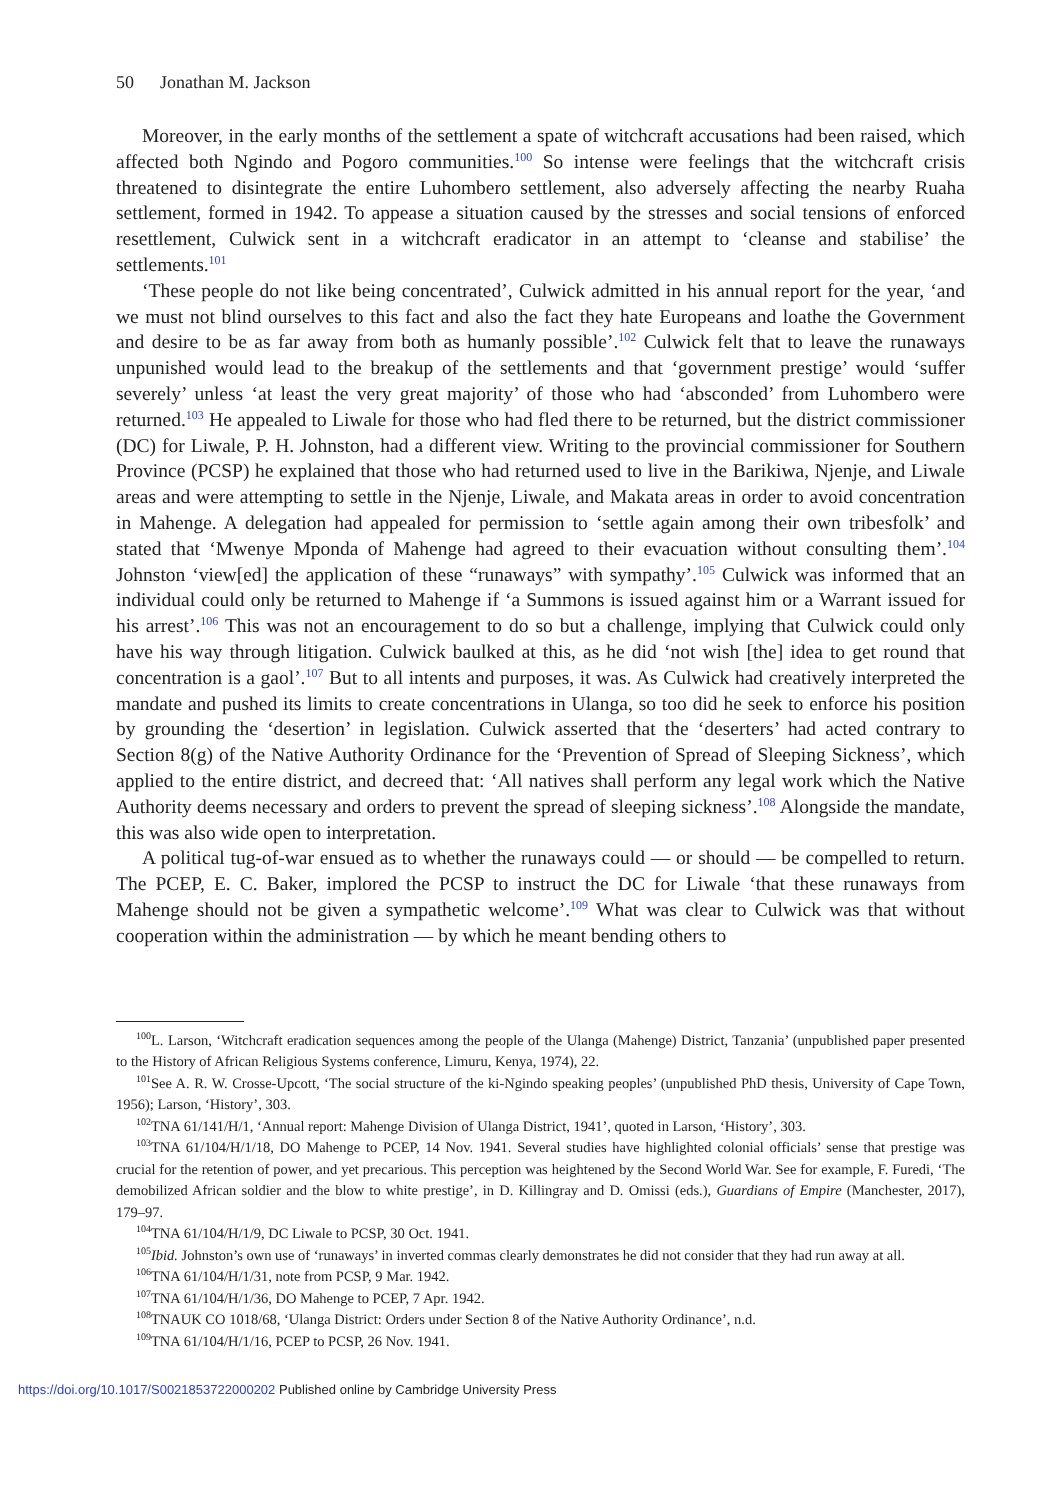50 Jonathan M. Jackson
Moreover, in the early months of the settlement a spate of witchcraft accusations had been raised, which affected both Ngindo and Pogoro communities.<sup>100</sup> So intense were feelings that the witchcraft crisis threatened to disintegrate the entire Luhombero settlement, also adversely affecting the nearby Ruaha settlement, formed in 1942. To appease a situation caused by the stresses and social tensions of enforced resettlement, Culwick sent in a witchcraft eradicator in an attempt to ‘cleanse and stabilise’ the settlements.<sup>101</sup>
‘These people do not like being concentrated’, Culwick admitted in his annual report for the year, ‘and we must not blind ourselves to this fact and also the fact they hate Europeans and loathe the Government and desire to be as far away from both as humanly possible’.<sup>102</sup> Culwick felt that to leave the runaways unpunished would lead to the breakup of the settlements and that ‘government prestige’ would ‘suffer severely’ unless ‘at least the very great majority’ of those who had ‘absconded’ from Luhombero were returned.<sup>103</sup> He appealed to Liwale for those who had fled there to be returned, but the district commissioner (DC) for Liwale, P. H. Johnston, had a different view. Writing to the provincial commissioner for Southern Province (PCSP) he explained that those who had returned used to live in the Barikiwa, Njenje, and Liwale areas and were attempting to settle in the Njenje, Liwale, and Makata areas in order to avoid concentration in Mahenge. A delegation had appealed for permission to ‘settle again among their own tribesfolk’ and stated that ‘Mwenye Mponda of Mahenge had agreed to their evacuation without consulting them’.<sup>104</sup> Johnston ‘view[ed] the application of these “runaways” with sympathy’.<sup>105</sup> Culwick was informed that an individual could only be returned to Mahenge if ‘a Summons is issued against him or a Warrant issued for his arrest’.<sup>106</sup> This was not an encouragement to do so but a challenge, implying that Culwick could only have his way through litigation. Culwick baulked at this, as he did ‘not wish [the] idea to get round that concentration is a gaol’.<sup>107</sup> But to all intents and purposes, it was. As Culwick had creatively interpreted the mandate and pushed its limits to create concentrations in Ulanga, so too did he seek to enforce his position by grounding the ‘desertion’ in legislation. Culwick asserted that the ‘deserters’ had acted contrary to Section 8(g) of the Native Authority Ordinance for the ‘Prevention of Spread of Sleeping Sickness’, which applied to the entire district, and decreed that: ‘All natives shall perform any legal work which the Native Authority deems necessary and orders to prevent the spread of sleeping sickness’.<sup>108</sup> Alongside the mandate, this was also wide open to interpretation.
A political tug-of-war ensued as to whether the runaways could — or should — be compelled to return. The PCEP, E. C. Baker, implored the PCSP to instruct the DC for Liwale ‘that these runaways from Mahenge should not be given a sympathetic welcome’.<sup>109</sup> What was clear to Culwick was that without cooperation within the administration — by which he meant bending others to
<sup>100</sup> L. Larson, ‘Witchcraft eradication sequences among the people of the Ulanga (Mahenge) District, Tanzania’ (unpublished paper presented to the History of African Religious Systems conference, Limuru, Kenya, 1974), 22.
<sup>101</sup> See A. R. W. Crosse-Upcott, ‘The social structure of the ki-Ngindo speaking peoples’ (unpublished PhD thesis, University of Cape Town, 1956); Larson, ‘History’, 303.
<sup>102</sup> TNA 61/141/H/1, ‘Annual report: Mahenge Division of Ulanga District, 1941’, quoted in Larson, ‘History’, 303.
<sup>103</sup> TNA 61/104/H/1/18, DO Mahenge to PCEP, 14 Nov. 1941. Several studies have highlighted colonial officials’ sense that prestige was crucial for the retention of power, and yet precarious. This perception was heightened by the Second World War. See for example, F. Furedi, ‘The demobilized African soldier and the blow to white prestige’, in D. Killingray and D. Omissi (eds.), Guardians of Empire (Manchester, 2017), 179–97.
<sup>104</sup> TNA 61/104/H/1/9, DC Liwale to PCSP, 30 Oct. 1941.
<sup>105</sup> Ibid. Johnston’s own use of ‘runaways’ in inverted commas clearly demonstrates he did not consider that they had run away at all.
<sup>106</sup> TNA 61/104/H/1/31, note from PCSP, 9 Mar. 1942.
<sup>107</sup> TNA 61/104/H/1/36, DO Mahenge to PCEP, 7 Apr. 1942.
<sup>108</sup> TNAUK CO 1018/68, ‘Ulanga District: Orders under Section 8 of the Native Authority Ordinance’, n.d.
<sup>109</sup> TNA 61/104/H/1/16, PCEP to PCSP, 26 Nov. 1941.
https://doi.org/10.1017/S0021853722000202 Published online by Cambridge University Press